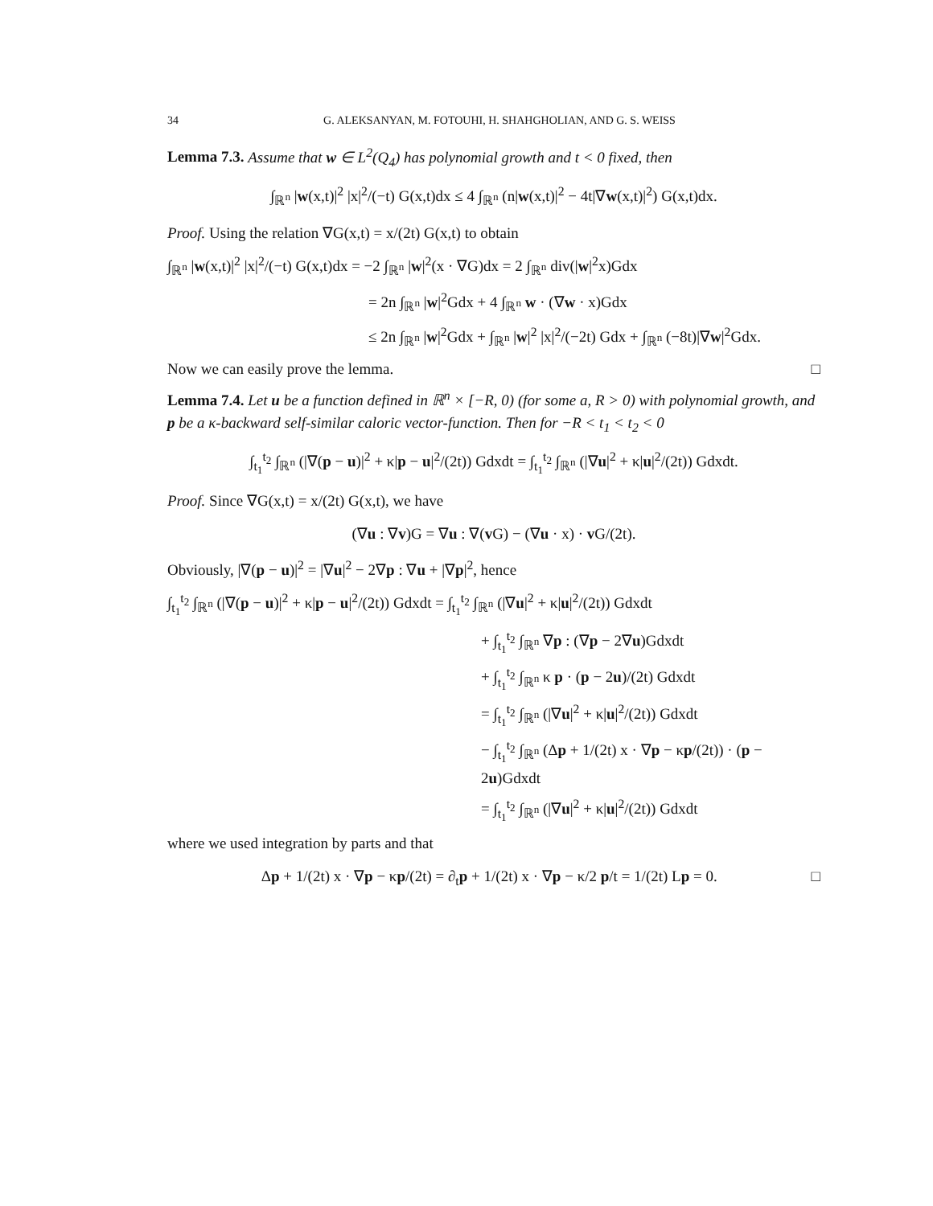34 G. ALEKSANYAN, M. FOTOUHI, H. SHAHGHOLIAN, AND G. S. WEISS
Lemma 7.3. Assume that w ∈ L<sup>2</sup>(Q<sub>4</sub>) has polynomial growth and t < 0 fixed, then
∫<sub>ℝ<sup>n</sup></sub> |w(x,t)|<sup>2</sup> |x|<sup>2</sup>/(−t) G(x,t)dx ≤ 4 ∫<sub>ℝ<sup>n</sup></sub> (n|w(x,t)|<sup>2</sup> − 4t|∇w(x,t)|<sup>2</sup>) G(x,t)dx.
Proof. Using the relation ∇G(x,t) = x/(2t) G(x,t) to obtain
∫<sub>ℝ<sup>n</sup></sub> |w(x,t)|<sup>2</sup> |x|<sup>2</sup>/(−t) G(x,t)dx = −2 ∫<sub>ℝ<sup>n</sup></sub> |w|<sup>2</sup>(x · ∇G)dx = 2 ∫<sub>ℝ<sup>n</sup></sub> div(|w|<sup>2</sup>x)Gdx
= 2n ∫<sub>ℝ<sup>n</sup></sub> |w|<sup>2</sup>Gdx + 4 ∫<sub>ℝ<sup>n</sup></sub> w · (∇w · x)Gdx
≤ 2n ∫<sub>ℝ<sup>n</sup></sub> |w|<sup>2</sup>Gdx + ∫<sub>ℝ<sup>n</sup></sub> |w|<sup>2</sup> |x|<sup>2</sup>/(−2t) Gdx + ∫<sub>ℝ<sup>n</sup></sub> (−8t)|∇w|<sup>2</sup>Gdx.
Now we can easily prove the lemma. □
Lemma 7.4. Let u be a function defined in ℝ<sup>n</sup> × [−R, 0) (for some a, R > 0) with polynomial growth, and p be a κ-backward self-similar caloric vector-function. Then for −R < t<sub>1</sub> < t<sub>2</sub> < 0
∫<sub>t<sub>1</sub></sub><sup>t<sub>2</sub></sup> ∫<sub>ℝ<sup>n</sup></sub> (|∇(p − u)|<sup>2</sup> + κ|p − u|<sup>2</sup>/(2t)) Gdxdt = ∫<sub>t<sub>1</sub></sub><sup>t<sub>2</sub></sup> ∫<sub>ℝ<sup>n</sup></sub> (|∇u|<sup>2</sup> + κ|u|<sup>2</sup>/(2t)) Gdxdt.
Proof. Since ∇G(x,t) = x/(2t) G(x,t), we have
(∇u : ∇v)G = ∇u : ∇(v G) − (∇u · x) · v G/(2t).
Obviously, |∇(p − u)|<sup>2</sup> = |∇u|<sup>2</sup> − 2∇p : ∇u + |∇p|<sup>2</sup>, hence
∫<sub>t<sub>1</sub></sub><sup>t<sub>2</sub></sup> ∫<sub>ℝ<sup>n</sup></sub> (|∇(p − u)|<sup>2</sup> + κ|p − u|<sup>2</sup>/(2t)) Gdxdt = ∫<sub>t<sub>1</sub></sub><sup>t<sub>2</sub></sup> ∫<sub>ℝ<sup>n</sup></sub> (|∇u|<sup>2</sup> + κ|u|<sup>2</sup>/(2t)) Gdxdt
+ ∫<sub>t<sub>1</sub></sub><sup>t<sub>2</sub></sup> ∫<sub>ℝ<sup>n</sup></sub> ∇p : (∇p − 2∇u)Gdxdt
+ ∫<sub>t<sub>1</sub></sub><sup>t<sub>2</sub></sup> ∫<sub>ℝ<sup>n</sup></sub> κ p · (p − 2u)/(2t) Gdxdt
= ∫<sub>t<sub>1</sub></sub><sup>t<sub>2</sub></sup> ∫<sub>ℝ<sup>n</sup></sub> (|∇u|<sup>2</sup> + κ|u|<sup>2</sup>/(2t)) Gdxdt
− ∫<sub>t<sub>1</sub></sub><sup>t<sub>2</sub></sup> ∫<sub>ℝ<sup>n</sup></sub> (Δp + 1/(2t) x · ∇p − κp/(2t)) · (p − 2u)Gdxdt
= ∫<sub>t<sub>1</sub></sub><sup>t<sub>2</sub></sup> ∫<sub>ℝ<sup>n</sup></sub> (|∇u|<sup>2</sup> + κ|u|<sup>2</sup>/(2t)) Gdxdt
where we used integration by parts and that
Δp + 1/(2t) x · ∇p − κp/(2t) = ∂<sub>t</sub>p + 1/(2t) x · ∇p − κ/2 p/t = 1/(2t) Lp = 0. □